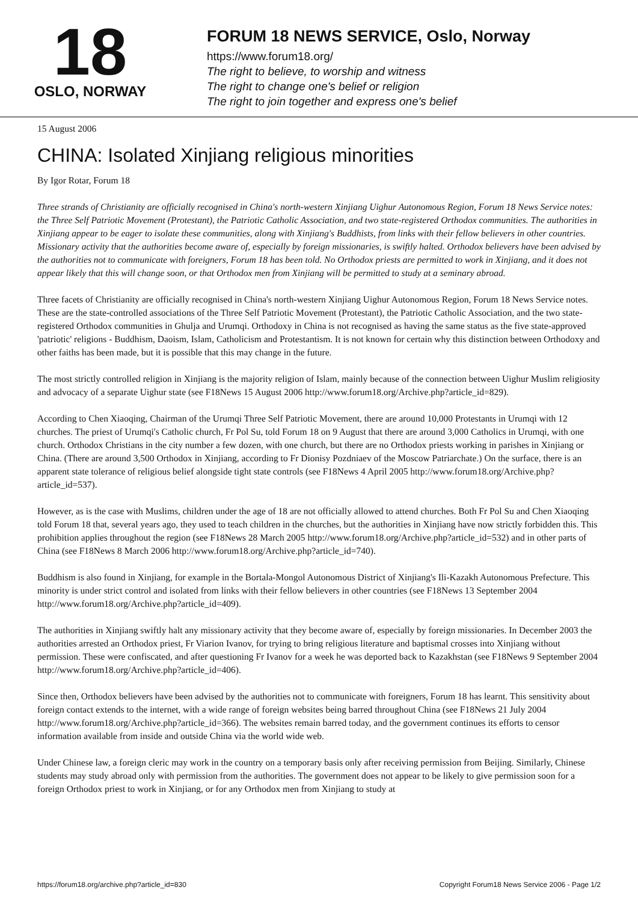18
OSLO, NORWAY
FORUM 18 NEWS SERVICE, Oslo, Norway
https://www.forum18.org/
The right to believe, to worship and witness
The right to change one's belief or religion
The right to join together and express one's belief
15 August 2006
CHINA: Isolated Xinjiang religious minorities
By Igor Rotar, Forum 18
Three strands of Christianity are officially recognised in China's north-western Xinjiang Uighur Autonomous Region, Forum 18 News Service notes: the Three Self Patriotic Movement (Protestant), the Patriotic Catholic Association, and two state-registered Orthodox communities. The authorities in Xinjiang appear to be eager to isolate these communities, along with Xinjiang's Buddhists, from links with their fellow believers in other countries. Missionary activity that the authorities become aware of, especially by foreign missionaries, is swiftly halted. Orthodox believers have been advised by the authorities not to communicate with foreigners, Forum 18 has been told. No Orthodox priests are permitted to work in Xinjiang, and it does not appear likely that this will change soon, or that Orthodox men from Xinjiang will be permitted to study at a seminary abroad.
Three facets of Christianity are officially recognised in China's north-western Xinjiang Uighur Autonomous Region, Forum 18 News Service notes. These are the state-controlled associations of the Three Self Patriotic Movement (Protestant), the Patriotic Catholic Association, and the two state-registered Orthodox communities in Ghulja and Urumqi. Orthodoxy in China is not recognised as having the same status as the five state-approved 'patriotic' religions - Buddhism, Daoism, Islam, Catholicism and Protestantism. It is not known for certain why this distinction between Orthodoxy and other faiths has been made, but it is possible that this may change in the future.
The most strictly controlled religion in Xinjiang is the majority religion of Islam, mainly because of the connection between Uighur Muslim religiosity and advocacy of a separate Uighur state (see F18News 15 August 2006 http://www.forum18.org/Archive.php?article_id=829).
According to Chen Xiaoqing, Chairman of the Urumqi Three Self Patriotic Movement, there are around 10,000 Protestants in Urumqi with 12 churches. The priest of Urumqi's Catholic church, Fr Pol Su, told Forum 18 on 9 August that there are around 3,000 Catholics in Urumqi, with one church. Orthodox Christians in the city number a few dozen, with one church, but there are no Orthodox priests working in parishes in Xinjiang or China. (There are around 3,500 Orthodox in Xinjiang, according to Fr Dionisy Pozdniaev of the Moscow Patriarchate.) On the surface, there is an apparent state tolerance of religious belief alongside tight state controls (see F18News 4 April 2005 http://www.forum18.org/Archive.php?article_id=537).
However, as is the case with Muslims, children under the age of 18 are not officially allowed to attend churches. Both Fr Pol Su and Chen Xiaoqing told Forum 18 that, several years ago, they used to teach children in the churches, but the authorities in Xinjiang have now strictly forbidden this. This prohibition applies throughout the region (see F18News 28 March 2005 http://www.forum18.org/Archive.php?article_id=532) and in other parts of China (see F18News 8 March 2006 http://www.forum18.org/Archive.php?article_id=740).
Buddhism is also found in Xinjiang, for example in the Bortala-Mongol Autonomous District of Xinjiang's Ili-Kazakh Autonomous Prefecture. This minority is under strict control and isolated from links with their fellow believers in other countries (see F18News 13 September 2004 http://www.forum18.org/Archive.php?article_id=409).
The authorities in Xinjiang swiftly halt any missionary activity that they become aware of, especially by foreign missionaries. In December 2003 the authorities arrested an Orthodox priest, Fr Viarion Ivanov, for trying to bring religious literature and baptismal crosses into Xinjiang without permission. These were confiscated, and after questioning Fr Ivanov for a week he was deported back to Kazakhstan (see F18News 9 September 2004 http://www.forum18.org/Archive.php?article_id=406).
Since then, Orthodox believers have been advised by the authorities not to communicate with foreigners, Forum 18 has learnt. This sensitivity about foreign contact extends to the internet, with a wide range of foreign websites being barred throughout China (see F18News 21 July 2004 http://www.forum18.org/Archive.php?article_id=366). The websites remain barred today, and the government continues its efforts to censor information available from inside and outside China via the world wide web.
Under Chinese law, a foreign cleric may work in the country on a temporary basis only after receiving permission from Beijing. Similarly, Chinese students may study abroad only with permission from the authorities. The government does not appear to be likely to give permission soon for a foreign Orthodox priest to work in Xinjiang, or for any Orthodox men from Xinjiang to study at
https://forum18.org/archive.php?article_id=830 Copyright Forum18 News Service 2006 - Page 1/2